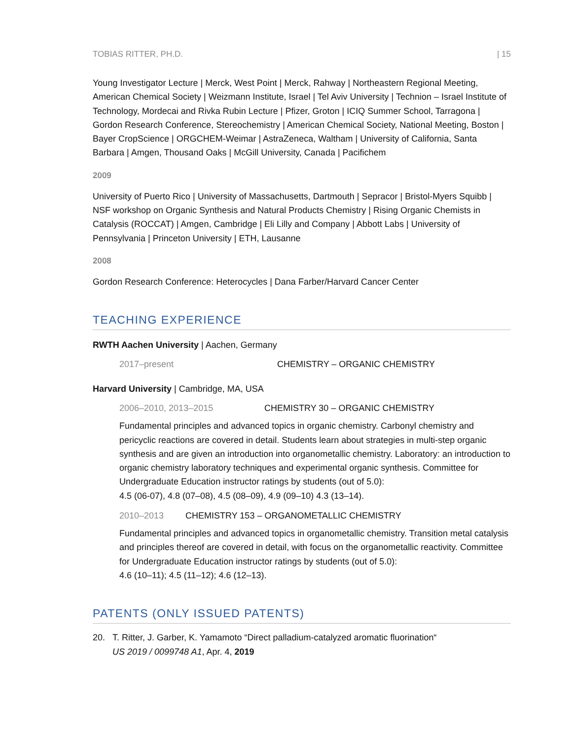TOBIAS RITTER, PH.D. | 15
Young Investigator Lecture | Merck, West Point | Merck, Rahway | Northeastern Regional Meeting, American Chemical Society | Weizmann Institute, Israel | Tel Aviv University | Technion – Israel Institute of Technology, Mordecai and Rivka Rubin Lecture | Pfizer, Groton | ICIQ Summer School, Tarragona | Gordon Research Conference, Stereochemistry | American Chemical Society, National Meeting, Boston | Bayer CropScience | ORGCHEM-Weimar | AstraZeneca, Waltham | University of California, Santa Barbara | Amgen, Thousand Oaks | McGill University, Canada | Pacifichem
2009
University of Puerto Rico | University of Massachusetts, Dartmouth | Sepracor | Bristol-Myers Squibb | NSF workshop on Organic Synthesis and Natural Products Chemistry | Rising Organic Chemists in Catalysis (ROCCAT) | Amgen, Cambridge | Eli Lilly and Company | Abbott Labs | University of Pennsylvania | Princeton University | ETH, Lausanne
2008
Gordon Research Conference: Heterocycles | Dana Farber/Harvard Cancer Center
TEACHING EXPERIENCE
RWTH Aachen University | Aachen, Germany
2017–present CHEMISTRY – ORGANIC CHEMISTRY
Harvard University | Cambridge, MA, USA
2006–2010, 2013–2015 CHEMISTRY 30 – ORGANIC CHEMISTRY
Fundamental principles and advanced topics in organic chemistry. Carbonyl chemistry and pericyclic reactions are covered in detail. Students learn about strategies in multi-step organic synthesis and are given an introduction into organometallic chemistry. Laboratory: an introduction to organic chemistry laboratory techniques and experimental organic synthesis. Committee for Undergraduate Education instructor ratings by students (out of 5.0):
4.5 (06-07), 4.8 (07–08), 4.5 (08–09), 4.9 (09–10) 4.3 (13–14).
2010–2013 CHEMISTRY 153 – ORGANOMETALLIC CHEMISTRY
Fundamental principles and advanced topics in organometallic chemistry. Transition metal catalysis and principles thereof are covered in detail, with focus on the organometallic reactivity. Committee for Undergraduate Education instructor ratings by students (out of 5.0):
4.6 (10–11); 4.5 (11–12); 4.6 (12–13).
PATENTS (ONLY ISSUED PATENTS)
20. T. Ritter, J. Garber, K. Yamamoto “Direct palladium-catalyzed aromatic fluorination“
US 2019 / 0099748 A1, Apr. 4, 2019